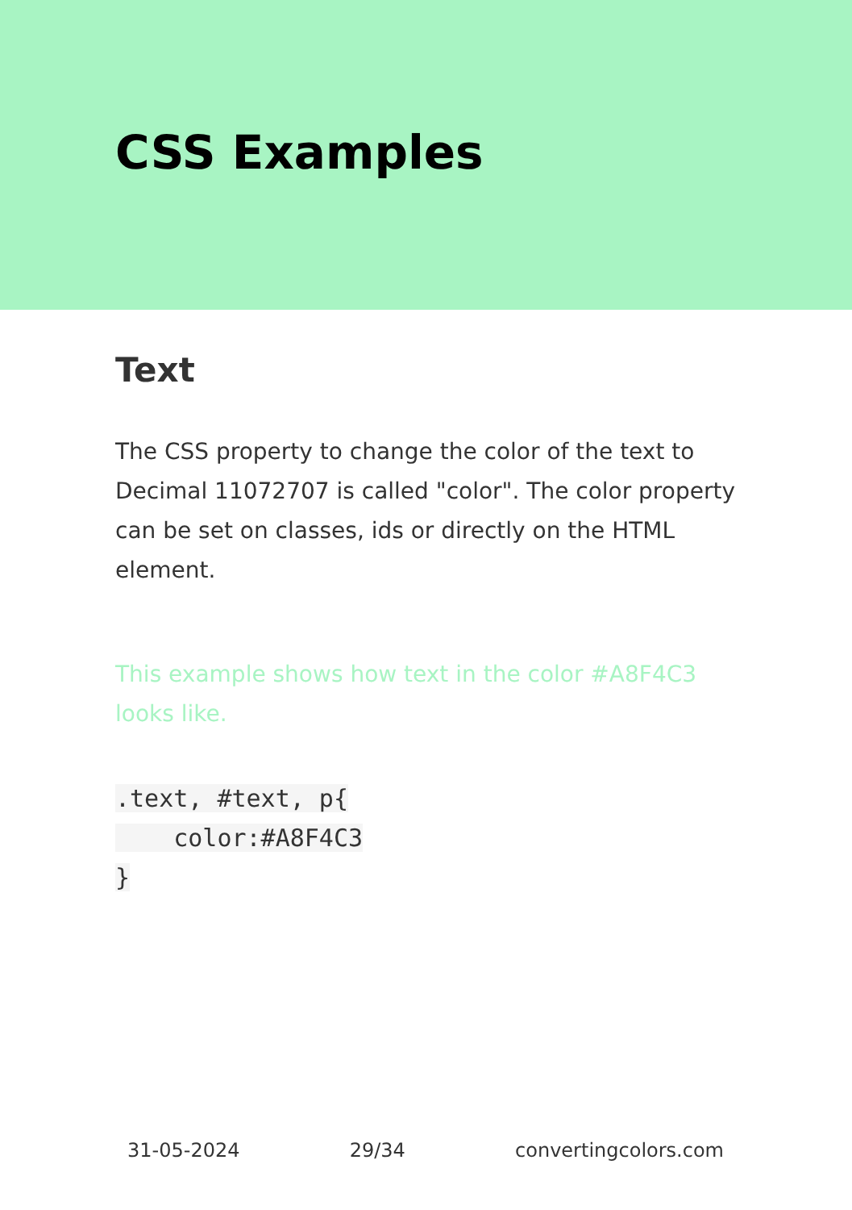CSS Examples
Text
The CSS property to change the color of the text to Decimal 11072707 is called "color". The color property can be set on classes, ids or directly on the HTML element.
This example shows how text in the color #A8F4C3 looks like.
.text, #text, p{
    color:#A8F4C3
}
31-05-2024 29/34 convertingcolors.com